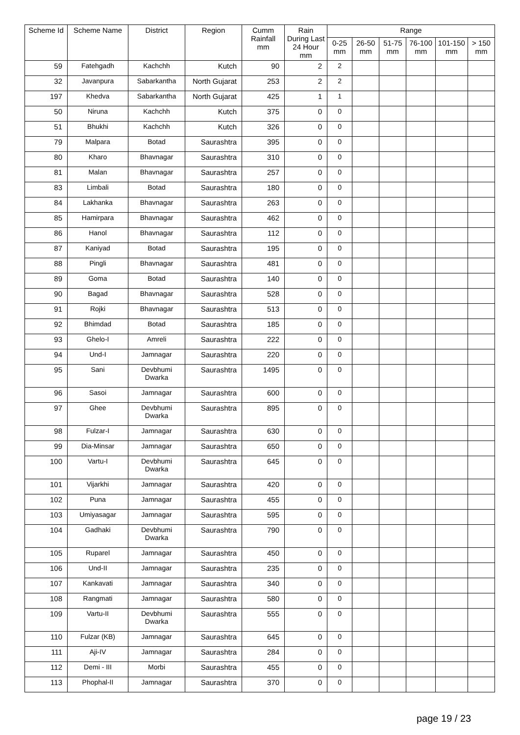| Scheme Id | Scheme Name | District | Region | Cumm Rainfall mm | Rain During Last 24 Hour mm | Range | | | | | |
| --- | --- | --- | --- | --- | --- | --- | --- | --- | --- | --- | --- |
| | | | | | | 0-25 mm | 26-50 mm | 51-75 mm | 76-100 mm | 101-150 mm | > 150 mm |
| 59 | Fatehgadh | Kachchh | Kutch | 90 | 2 | 2 | | | | | |
| 32 | Javanpura | Sabarkantha | North Gujarat | 253 | 2 | 2 | | | | | |
| 197 | Khedva | Sabarkantha | North Gujarat | 425 | 1 | 1 | | | | | |
| 50 | Niruna | Kachchh | Kutch | 375 | 0 | 0 | | | | | |
| 51 | Bhukhi | Kachchh | Kutch | 326 | 0 | 0 | | | | | |
| 79 | Malpara | Botad | Saurashtra | 395 | 0 | 0 | | | | | |
| 80 | Kharo | Bhavnagar | Saurashtra | 310 | 0 | 0 | | | | | |
| 81 | Malan | Bhavnagar | Saurashtra | 257 | 0 | 0 | | | | | |
| 83 | Limbali | Botad | Saurashtra | 180 | 0 | 0 | | | | | |
| 84 | Lakhanka | Bhavnagar | Saurashtra | 263 | 0 | 0 | | | | | |
| 85 | Hamirpara | Bhavnagar | Saurashtra | 462 | 0 | 0 | | | | | |
| 86 | Hanol | Bhavnagar | Saurashtra | 112 | 0 | 0 | | | | | |
| 87 | Kaniyad | Botad | Saurashtra | 195 | 0 | 0 | | | | | |
| 88 | Pingli | Bhavnagar | Saurashtra | 481 | 0 | 0 | | | | | |
| 89 | Goma | Botad | Saurashtra | 140 | 0 | 0 | | | | | |
| 90 | Bagad | Bhavnagar | Saurashtra | 528 | 0 | 0 | | | | | |
| 91 | Rojki | Bhavnagar | Saurashtra | 513 | 0 | 0 | | | | | |
| 92 | Bhimdad | Botad | Saurashtra | 185 | 0 | 0 | | | | | |
| 93 | Ghelo-I | Amreli | Saurashtra | 222 | 0 | 0 | | | | | |
| 94 | Und-I | Jamnagar | Saurashtra | 220 | 0 | 0 | | | | | |
| 95 | Sani | Devbhumi Dwarka | Saurashtra | 1495 | 0 | 0 | | | | | |
| 96 | Sasoi | Jamnagar | Saurashtra | 600 | 0 | 0 | | | | | |
| 97 | Ghee | Devbhumi Dwarka | Saurashtra | 895 | 0 | 0 | | | | | |
| 98 | Fulzar-I | Jamnagar | Saurashtra | 630 | 0 | 0 | | | | | |
| 99 | Dia-Minsar | Jamnagar | Saurashtra | 650 | 0 | 0 | | | | | |
| 100 | Vartu-I | Devbhumi Dwarka | Saurashtra | 645 | 0 | 0 | | | | | |
| 101 | Vijarkhi | Jamnagar | Saurashtra | 420 | 0 | 0 | | | | | |
| 102 | Puna | Jamnagar | Saurashtra | 455 | 0 | 0 | | | | | |
| 103 | Umiyasagar | Jamnagar | Saurashtra | 595 | 0 | 0 | | | | | |
| 104 | Gadhaki | Devbhumi Dwarka | Saurashtra | 790 | 0 | 0 | | | | | |
| 105 | Ruparel | Jamnagar | Saurashtra | 450 | 0 | 0 | | | | | |
| 106 | Und-II | Jamnagar | Saurashtra | 235 | 0 | 0 | | | | | |
| 107 | Kankavati | Jamnagar | Saurashtra | 340 | 0 | 0 | | | | | |
| 108 | Rangmati | Jamnagar | Saurashtra | 580 | 0 | 0 | | | | | |
| 109 | Vartu-II | Devbhumi Dwarka | Saurashtra | 555 | 0 | 0 | | | | | |
| 110 | Fulzar (KB) | Jamnagar | Saurashtra | 645 | 0 | 0 | | | | | |
| 111 | Aji-IV | Jamnagar | Saurashtra | 284 | 0 | 0 | | | | | |
| 112 | Demi - III | Morbi | Saurashtra | 455 | 0 | 0 | | | | | |
| 113 | Phophal-II | Jamnagar | Saurashtra | 370 | 0 | 0 | | | | | |
page 19 / 23